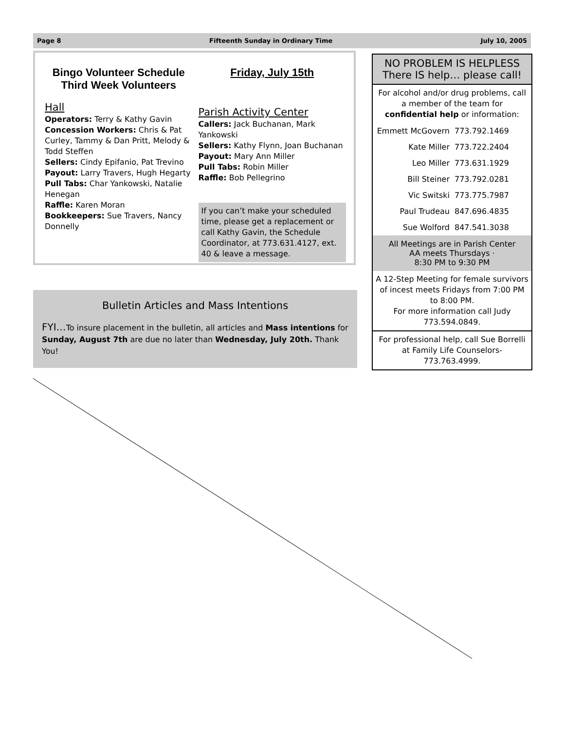Page 8 Fifteenth Sunday in Ordinary Time July 10, 2005
Bingo Volunteer Schedule
Third Week Volunteers
Hall
Operators: Terry & Kathy Gavin
Concession Workers: Chris & Pat Curley, Tammy & Dan Pritt, Melody & Todd Steffen
Sellers: Cindy Epifanio, Pat Trevino
Payout: Larry Travers, Hugh Hegarty
Pull Tabs: Char Yankowski, Natalie Henegan
Raffle: Karen Moran
Bookkeepers: Sue Travers, Nancy Donnelly
Friday, July 15th
Parish Activity Center
Callers: Jack Buchanan, Mark Yankowski
Sellers: Kathy Flynn, Joan Buchanan
Payout: Mary Ann Miller
Pull Tabs: Robin Miller
Raffle: Bob Pellegrino
If you can’t make your scheduled time, please get a replacement or call Kathy Gavin, the Schedule Coordinator, at 773.631.4127, ext. 40 & leave a message.
Bulletin Articles and Mass Intentions
FYI…To insure placement in the bulletin, all articles and Mass intentions for Sunday, August 7th are due no later than Wednesday, July 20th. Thank You!
NO PROBLEM IS HELPLESS
There IS help… please call!
For alcohol and/or drug problems, call a member of the team for confidential help or information:
Emmett McGovern 773.792.1469
Kate Miller 773.722.2404
Leo Miller 773.631.1929
Bill Steiner 773.792.0281
Vic Switski 773.775.7987
Paul Trudeau 847.696.4835
Sue Wolford 847.541.3038
All Meetings are in Parish Center
AA meets Thursdays ·
8:30 PM to 9:30 PM
A 12-Step Meeting for female survivors of incest meets Fridays from 7:00 PM to 8:00 PM.
For more information call Judy 773.594.0849.
For professional help, call Sue Borrelli at Family Life Counselors-773.763.4999.